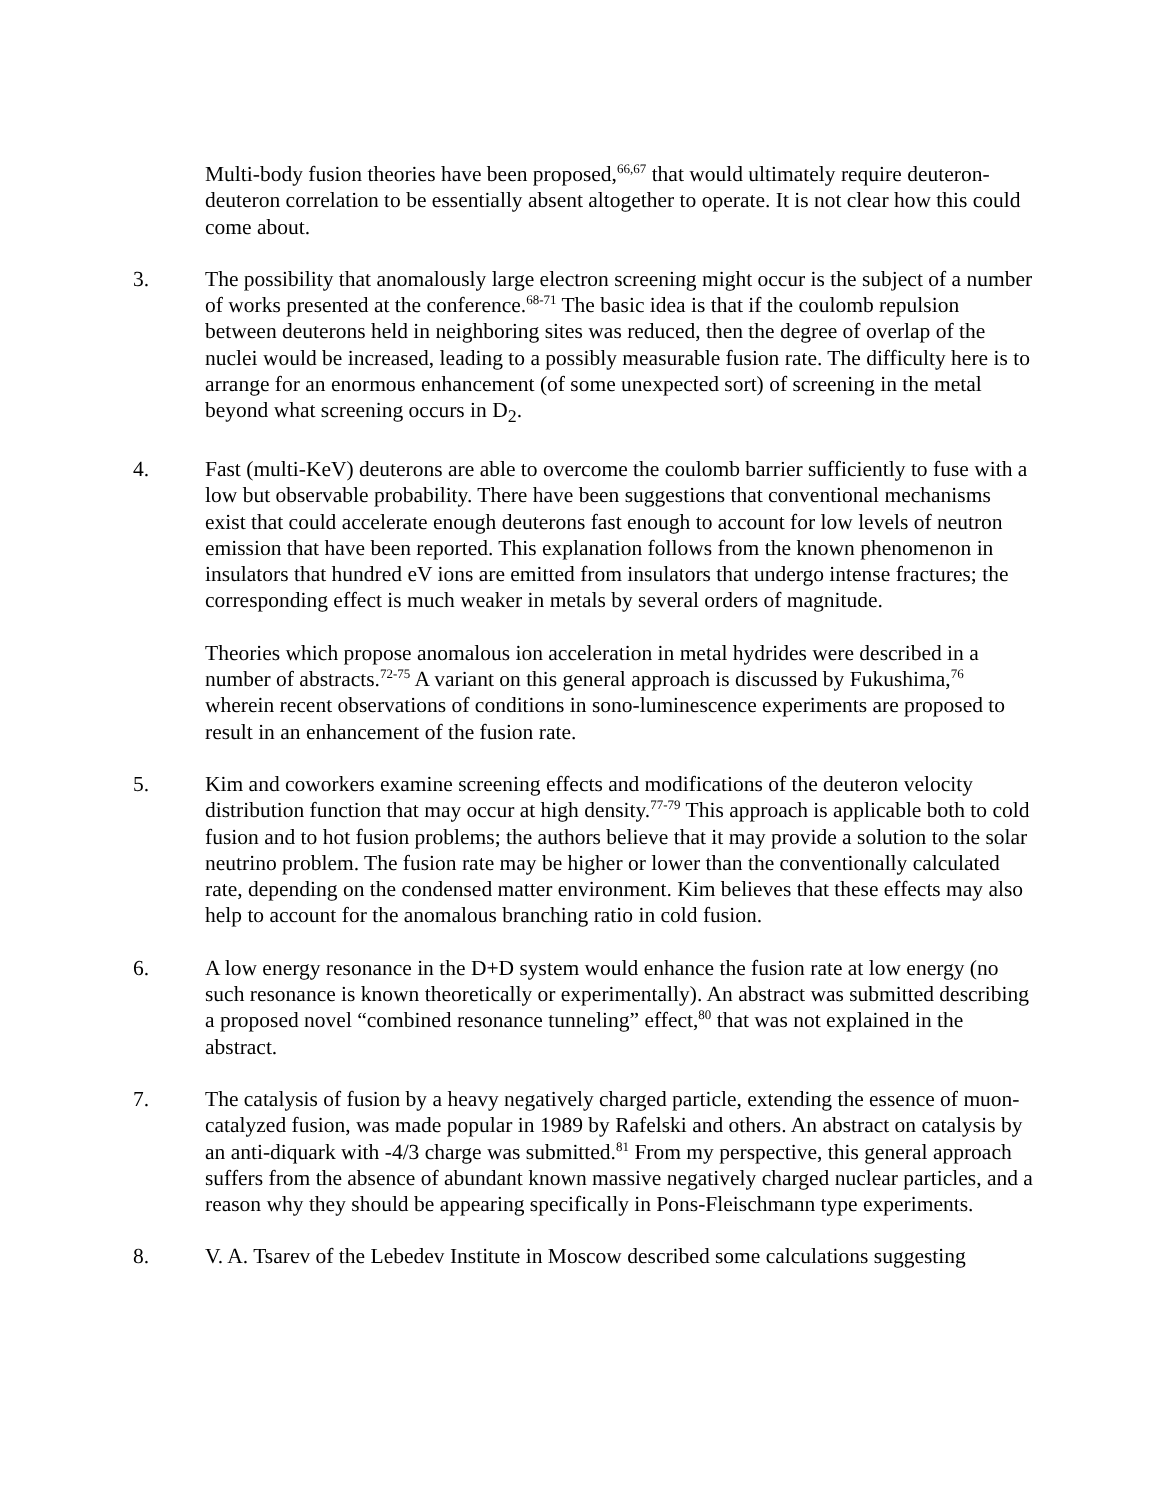Multi-body fusion theories have been proposed,<sup>66,67</sup> that would ultimately require deuteron-deuteron correlation to be essentially absent altogether to operate. It is not clear how this could come about.
3. The possibility that anomalously large electron screening might occur is the subject of a number of works presented at the conference.<sup>68-71</sup> The basic idea is that if the coulomb repulsion between deuterons held in neighboring sites was reduced, then the degree of overlap of the nuclei would be increased, leading to a possibly measurable fusion rate. The difficulty here is to arrange for an enormous enhancement (of some unexpected sort) of screening in the metal beyond what screening occurs in D<sub>2</sub>.
4. Fast (multi-KeV) deuterons are able to overcome the coulomb barrier sufficiently to fuse with a low but observable probability. There have been suggestions that conventional mechanisms exist that could accelerate enough deuterons fast enough to account for low levels of neutron emission that have been reported. This explanation follows from the known phenomenon in insulators that hundred eV ions are emitted from insulators that undergo intense fractures; the corresponding effect is much weaker in metals by several orders of magnitude.
Theories which propose anomalous ion acceleration in metal hydrides were described in a number of abstracts.<sup>72-75</sup> A variant on this general approach is discussed by Fukushima,<sup>76</sup> wherein recent observations of conditions in sono-luminescence experiments are proposed to result in an enhancement of the fusion rate.
5. Kim and coworkers examine screening effects and modifications of the deuteron velocity distribution function that may occur at high density.<sup>77-79</sup> This approach is applicable both to cold fusion and to hot fusion problems; the authors believe that it may provide a solution to the solar neutrino problem. The fusion rate may be higher or lower than the conventionally calculated rate, depending on the condensed matter environment. Kim believes that these effects may also help to account for the anomalous branching ratio in cold fusion.
6. A low energy resonance in the D+D system would enhance the fusion rate at low energy (no such resonance is known theoretically or experimentally). An abstract was submitted describing a proposed novel “combined resonance tunneling” effect,<sup>80</sup> that was not explained in the abstract.
7. The catalysis of fusion by a heavy negatively charged particle, extending the essence of muon-catalyzed fusion, was made popular in 1989 by Rafelski and others. An abstract on catalysis by an anti-diquark with -4/3 charge was submitted.<sup>81</sup> From my perspective, this general approach suffers from the absence of abundant known massive negatively charged nuclear particles, and a reason why they should be appearing specifically in Pons-Fleischmann type experiments.
8. V. A. Tsarev of the Lebedev Institute in Moscow described some calculations suggesting